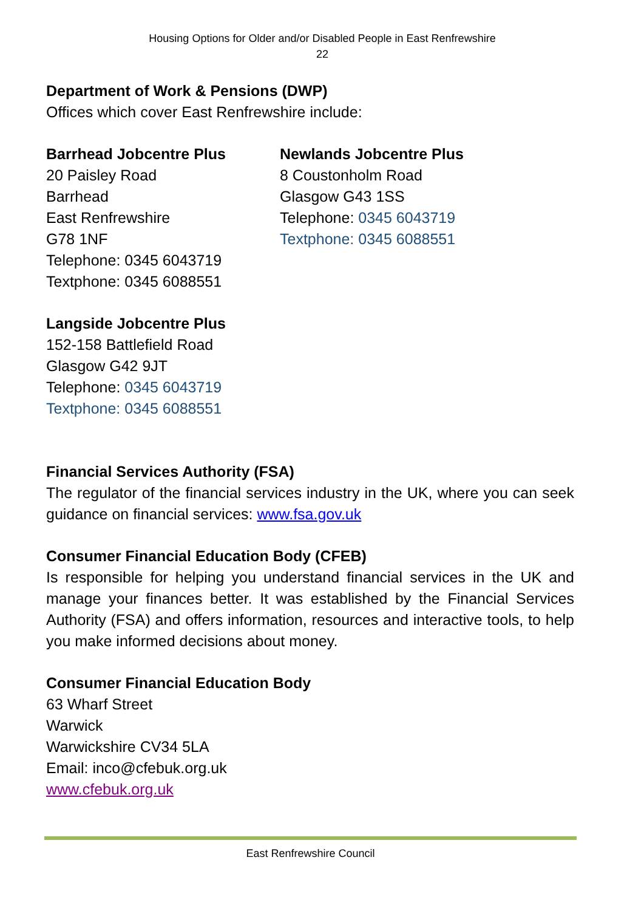Housing Options for Older and/or Disabled People in East Renfrewshire
22
Department of Work & Pensions (DWP)
Offices which cover East Renfrewshire include:
Barrhead Jobcentre Plus
20 Paisley Road
Barrhead
East Renfrewshire
G78 1NF
Telephone: 0345 6043719
Textphone: 0345 6088551
Newlands Jobcentre Plus
8 Coustonholm Road
Glasgow G43 1SS
Telephone: 0345 6043719
Textphone: 0345 6088551
Langside Jobcentre Plus
152-158 Battlefield Road
Glasgow G42 9JT
Telephone: 0345 6043719
Textphone: 0345 6088551
Financial Services Authority (FSA)
The regulator of the financial services industry in the UK, where you can seek guidance on financial services: www.fsa.gov.uk
Consumer Financial Education Body (CFEB)
Is responsible for helping you understand financial services in the UK and manage your finances better. It was established by the Financial Services Authority (FSA) and offers information, resources and interactive tools, to help you make informed decisions about money.
Consumer Financial Education Body
63 Wharf Street
Warwick
Warwickshire CV34 5LA
Email: inco@cfebuk.org.uk
www.cfebuk.org.uk
East Renfrewshire Council